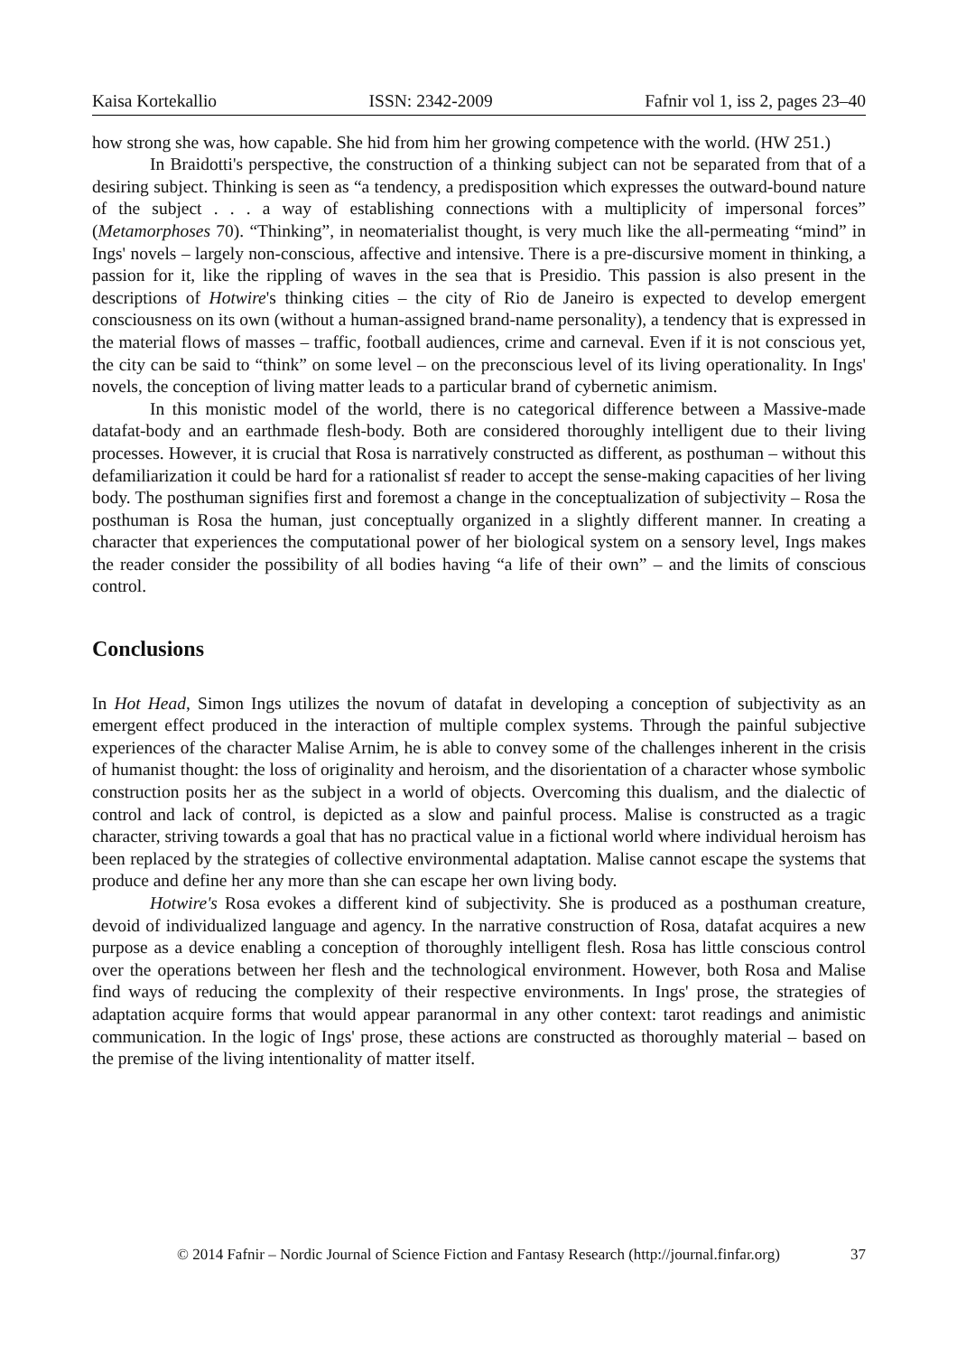Kaisa Kortekallio ISSN: 2342-2009 Fafnir vol 1, iss 2, pages 23–40
how strong she was, how capable. She hid from him her growing competence with the world. (HW 251.)
In Braidotti's perspective, the construction of a thinking subject can not be separated from that of a desiring subject. Thinking is seen as “a tendency, a predisposition which expresses the outward-bound nature of the subject . . . a way of establishing connections with a multiplicity of impersonal forces” (Metamorphoses 70). “Thinking”, in neomaterialist thought, is very much like the all-permeating “mind” in Ings' novels – largely non-conscious, affective and intensive. There is a pre-discursive moment in thinking, a passion for it, like the rippling of waves in the sea that is Presidio. This passion is also present in the descriptions of Hotwire's thinking cities – the city of Rio de Janeiro is expected to develop emergent consciousness on its own (without a human-assigned brand-name personality), a tendency that is expressed in the material flows of masses – traffic, football audiences, crime and carneval. Even if it is not conscious yet, the city can be said to “think” on some level – on the preconscious level of its living operationality. In Ings' novels, the conception of living matter leads to a particular brand of cybernetic animism.
In this monistic model of the world, there is no categorical difference between a Massive-made datafat-body and an earthmade flesh-body. Both are considered thoroughly intelligent due to their living processes. However, it is crucial that Rosa is narratively constructed as different, as posthuman – without this defamiliarization it could be hard for a rationalist sf reader to accept the sense-making capacities of her living body. The posthuman signifies first and foremost a change in the conceptualization of subjectivity – Rosa the posthuman is Rosa the human, just conceptually organized in a slightly different manner. In creating a character that experiences the computational power of her biological system on a sensory level, Ings makes the reader consider the possibility of all bodies having “a life of their own” – and the limits of conscious control.
Conclusions
In Hot Head, Simon Ings utilizes the novum of datafat in developing a conception of subjectivity as an emergent effect produced in the interaction of multiple complex systems. Through the painful subjective experiences of the character Malise Arnim, he is able to convey some of the challenges inherent in the crisis of humanist thought: the loss of originality and heroism, and the disorientation of a character whose symbolic construction posits her as the subject in a world of objects. Overcoming this dualism, and the dialectic of control and lack of control, is depicted as a slow and painful process. Malise is constructed as a tragic character, striving towards a goal that has no practical value in a fictional world where individual heroism has been replaced by the strategies of collective environmental adaptation. Malise cannot escape the systems that produce and define her any more than she can escape her own living body.
Hotwire's Rosa evokes a different kind of subjectivity. She is produced as a posthuman creature, devoid of individualized language and agency. In the narrative construction of Rosa, datafat acquires a new purpose as a device enabling a conception of thoroughly intelligent flesh. Rosa has little conscious control over the operations between her flesh and the technological environment. However, both Rosa and Malise find ways of reducing the complexity of their respective environments. In Ings' prose, the strategies of adaptation acquire forms that would appear paranormal in any other context: tarot readings and animistic communication. In the logic of Ings' prose, these actions are constructed as thoroughly material – based on the premise of the living intentionality of matter itself.
© 2014 Fafnir – Nordic Journal of Science Fiction and Fantasy Research (http://journal.finfar.org) 37